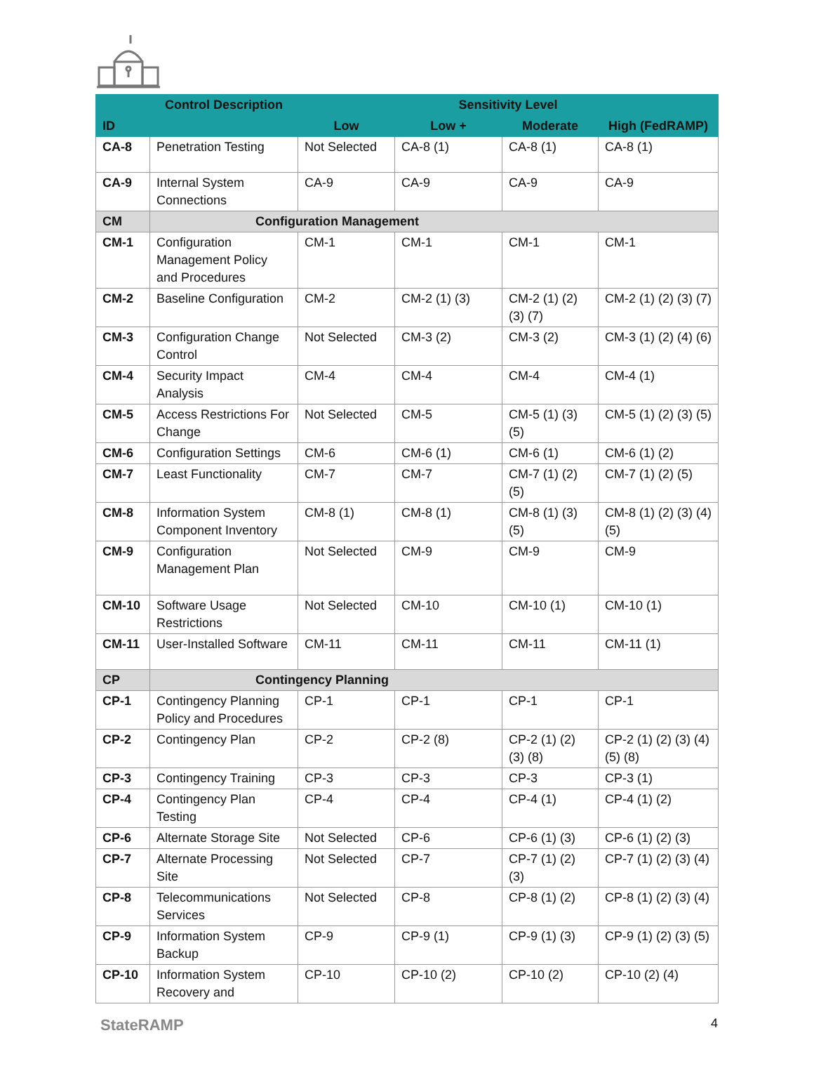| | Control Description | Sensitivity Level | | | |
| --- | --- | --- | --- | --- | --- |
| ID | | Low | Low + | Moderate | High (FedRAMP) |
| CA-8 | Penetration Testing | Not Selected | CA-8 (1) | CA-8 (1) | CA-8 (1) |
| CA-9 | Internal System Connections | CA-9 | CA-9 | CA-9 | CA-9 |
| CM | Configuration Management | | | | |
| CM-1 | Configuration Management Policy and Procedures | CM-1 | CM-1 | CM-1 | CM-1 |
| CM-2 | Baseline Configuration | CM-2 | CM-2 (1) (3) | CM-2 (1) (2) (3) (7) | CM-2 (1) (2) (3) (7) |
| CM-3 | Configuration Change Control | Not Selected | CM-3 (2) | CM-3 (2) | CM-3 (1) (2) (4) (6) |
| CM-4 | Security Impact Analysis | CM-4 | CM-4 | CM-4 | CM-4 (1) |
| CM-5 | Access Restrictions For Change | Not Selected | CM-5 | CM-5 (1) (3) (5) | CM-5 (1) (2) (3) (5) |
| CM-6 | Configuration Settings | CM-6 | CM-6 (1) | CM-6 (1) | CM-6 (1) (2) |
| CM-7 | Least Functionality | CM-7 | CM-7 | CM-7 (1) (2) (5) | CM-7 (1) (2) (5) |
| CM-8 | Information System Component Inventory | CM-8 (1) | CM-8 (1) | CM-8 (1) (3) (5) | CM-8 (1) (2) (3) (4) (5) |
| CM-9 | Configuration Management Plan | Not Selected | CM-9 | CM-9 | CM-9 |
| CM-10 | Software Usage Restrictions | Not Selected | CM-10 | CM-10 (1) | CM-10 (1) |
| CM-11 | User-Installed Software | CM-11 | CM-11 | CM-11 | CM-11 (1) |
| CP | Contingency Planning | | | | |
| CP-1 | Contingency Planning Policy and Procedures | CP-1 | CP-1 | CP-1 | CP-1 |
| CP-2 | Contingency Plan | CP-2 | CP-2 (8) | CP-2 (1) (2) (3) (8) | CP-2 (1) (2) (3) (4) (5) (8) |
| CP-3 | Contingency Training | CP-3 | CP-3 | CP-3 | CP-3 (1) |
| CP-4 | Contingency Plan Testing | CP-4 | CP-4 | CP-4 (1) | CP-4 (1) (2) |
| CP-6 | Alternate Storage Site | Not Selected | CP-6 | CP-6 (1) (3) | CP-6 (1) (2) (3) |
| CP-7 | Alternate Processing Site | Not Selected | CP-7 | CP-7 (1) (2) (3) | CP-7 (1) (2) (3) (4) |
| CP-8 | Telecommunications Services | Not Selected | CP-8 | CP-8 (1) (2) | CP-8 (1) (2) (3) (4) |
| CP-9 | Information System Backup | CP-9 | CP-9 (1) | CP-9 (1) (3) | CP-9 (1) (2) (3) (5) |
| CP-10 | Information System Recovery and | CP-10 | CP-10 (2) | CP-10 (2) | CP-10 (2) (4) |
StateRAMP 4